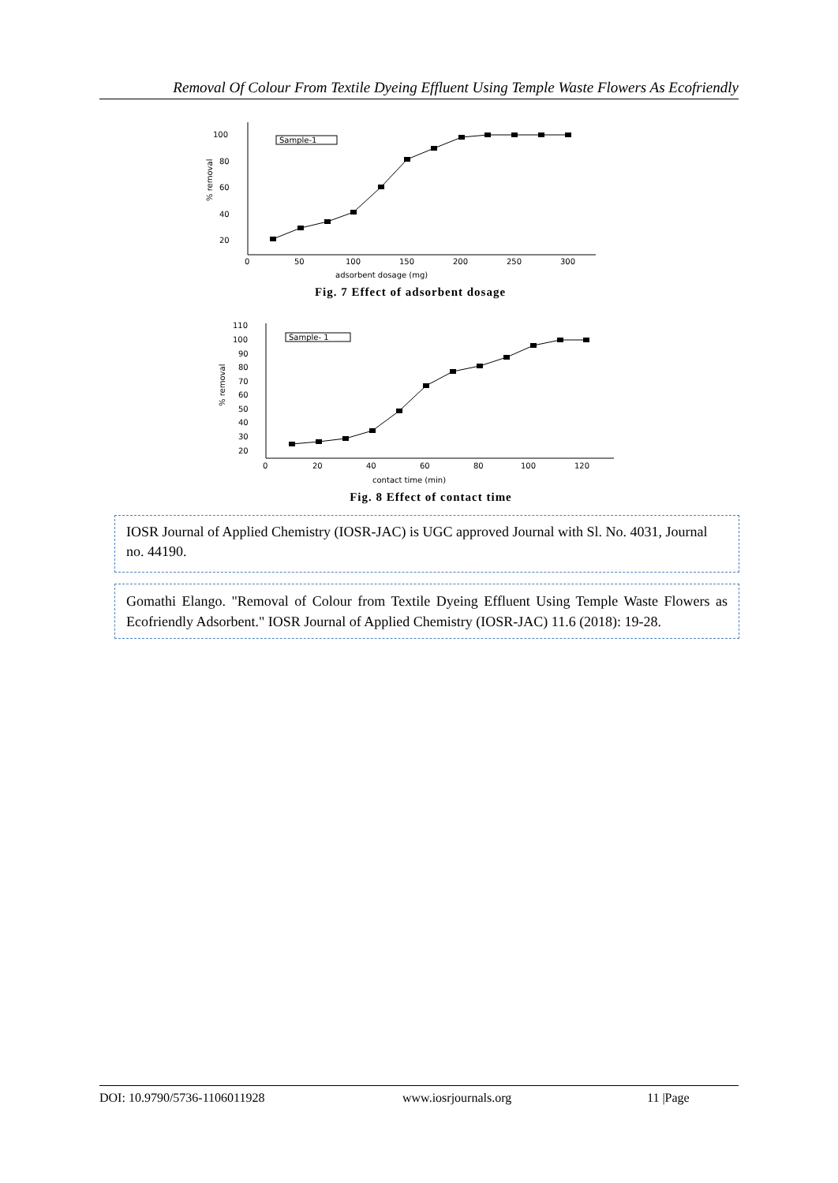Removal Of Colour From Textile Dyeing Effluent Using Temple Waste Flowers As Ecofriendly
100
80
60
40
20
% removal
0
50
100
150
200
250
300
adsorbent dosage (mg)
Sample-1
Fig. 7 Effect of adsorbent dosage
110
100
90
80
70
60
50
40
30
20
% removal
0
20
40
60
80
100
120
contact time (min)
Sample- 1
Fig. 8 Effect of contact time
IOSR Journal of Applied Chemistry (IOSR-JAC) is UGC approved Journal with Sl. No. 4031, Journal no. 44190.
Gomathi Elango. "Removal of Colour from Textile Dyeing Effluent Using Temple Waste Flowers as Ecofriendly Adsorbent." IOSR Journal of Applied Chemistry (IOSR-JAC) 11.6 (2018): 19-28.
DOI: 10.9790/5736-1106011928 www.iosrjournals.org 11 |Page